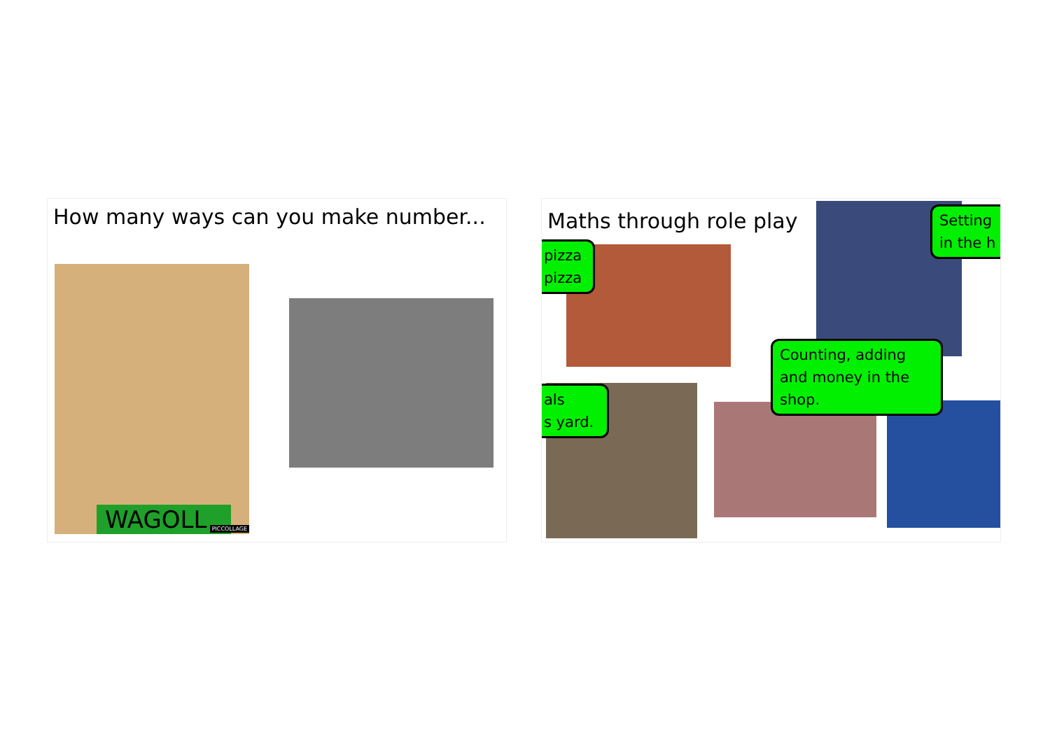How many ways can you make number...
WAGOLL PICCOLLAGE
Maths through role play
pizza
pizza
Setting
in the h
als
s yard.
Counting, adding and money in the shop.